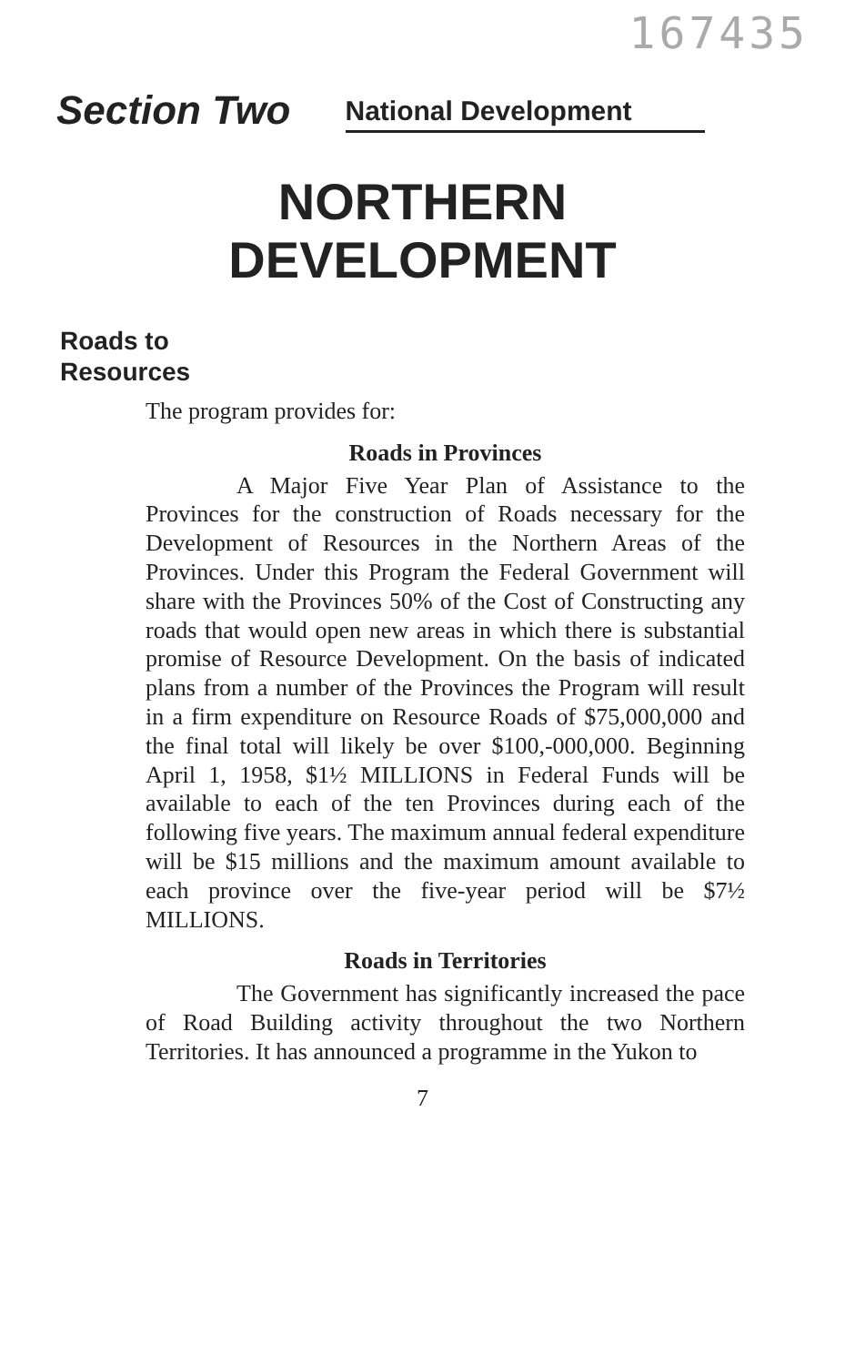167435
Section Two National Development
NORTHERN
DEVELOPMENT
Roads to
Resources
The program provides for:
Roads in Provinces
A Major Five Year Plan of Assistance to the Provinces for the construction of Roads necessary for the Development of Resources in the Northern Areas of the Provinces. Under this Program the Federal Government will share with the Provinces 50% of the Cost of Constructing any roads that would open new areas in which there is substantial promise of Resource Development. On the basis of indicated plans from a number of the Provinces the Program will result in a firm expenditure on Resource Roads of $75,000,000 and the final total will likely be over $100,-000,000. Beginning April 1, 1958, $1½ MILLIONS in Federal Funds will be available to each of the ten Provinces during each of the following five years. The maximum annual federal expenditure will be $15 millions and the maximum amount available to each province over the five-year period will be $7½ MILLIONS.
Roads in Territories
The Government has significantly increased the pace of Road Building activity throughout the two Northern Territories. It has announced a programme in the Yukon to
7